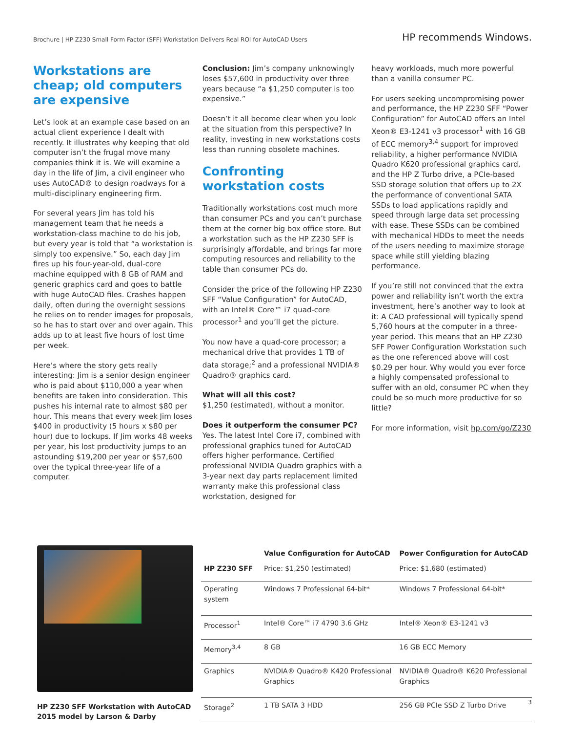Brochure | HP Z230 Small Form Factor (SFF) Workstation Delivers Real ROI for AutoCAD Users
HP recommends Windows.
Workstations are cheap; old computers are expensive
Let’s look at an example case based on an actual client experience I dealt with recently. It illustrates why keeping that old computer isn’t the frugal move many companies think it is. We will examine a day in the life of Jim, a civil engineer who uses AutoCAD® to design roadways for a multi-disciplinary engineering firm.
For several years Jim has told his management team that he needs a workstation-class machine to do his job, but every year is told that “a workstation is simply too expensive.” So, each day Jim fires up his four-year-old, dual-core machine equipped with 8 GB of RAM and generic graphics card and goes to battle with huge AutoCAD files. Crashes happen daily, often during the overnight sessions he relies on to render images for proposals, so he has to start over and over again. This adds up to at least five hours of lost time per week.
Here’s where the story gets really interesting: Jim is a senior design engineer who is paid about $110,000 a year when benefits are taken into consideration. This pushes his internal rate to almost $80 per hour. This means that every week Jim loses $400 in productivity (5 hours x $80 per hour) due to lockups. If Jim works 48 weeks per year, his lost productivity jumps to an astounding $19,200 per year or $57,600 over the typical three-year life of a computer.
Conclusion: Jim’s company unknowingly loses $57,600 in productivity over three years because “a $1,250 computer is too expensive.”
Doesn’t it all become clear when you look at the situation from this perspective? In reality, investing in new workstations costs less than running obsolete machines.
Confronting workstation costs
Traditionally workstations cost much more than consumer PCs and you can’t purchase them at the corner big box office store. But a workstation such as the HP Z230 SFF is surprisingly affordable, and brings far more computing resources and reliability to the table than consumer PCs do.
Consider the price of the following HP Z230 SFF “Value Configuration” for AutoCAD, with an Intel® Core™ i7 quad-core processor<sup>1</sup> and you’ll get the picture.
You now have a quad-core processor; a mechanical drive that provides 1 TB of data storage;<sup>2</sup> and a professional NVIDIA® Quadro® graphics card.
What will all this cost?
$1,250 (estimated), without a monitor.
Does it outperform the consumer PC?
Yes. The latest Intel Core i7, combined with professional graphics tuned for AutoCAD offers higher performance. Certified professional NVIDIA Quadro graphics with a 3-year next day parts replacement limited warranty make this professional class workstation, designed for
heavy workloads, much more powerful than a vanilla consumer PC.
For users seeking uncompromising power and performance, the HP Z230 SFF “Power Configuration” for AutoCAD offers an Intel Xeon® E3-1241 v3 processor<sup>1</sup> with 16 GB of ECC memory<sup>3,4</sup> support for improved reliability, a higher performance NVIDIA Quadro K620 professional graphics card, and the HP Z Turbo drive, a PCIe-based SSD storage solution that offers up to 2X the performance of conventional SATA SSDs to load applications rapidly and speed through large data set processing with ease. These SSDs can be combined with mechanical HDDs to meet the needs of the users needing to maximize storage space while still yielding blazing performance.
If you’re still not convinced that the extra power and reliability isn’t worth the extra investment, here’s another way to look at it: A CAD professional will typically spend 5,760 hours at the computer in a three-year period. This means that an HP Z230 SFF Power Configuration Workstation such as the one referenced above will cost $0.29 per hour. Why would you ever force a highly compensated professional to suffer with an old, consumer PC when they could be so much more productive for so little?
For more information, visit hp.com/go/Z230
HP Z230 SFF Workstation with AutoCAD 2015 model by Larson & Darby
| | Value Configuration for AutoCAD | Power Configuration for AutoCAD |
| --- | --- | --- |
| HP Z230 SFF | Price: $1,250 (estimated) | Price: $1,680 (estimated) |
| Operating system | Windows 7 Professional 64-bit* | Windows 7 Professional 64-bit* |
| Processor<sup>1</sup> | Intel® Core™ i7 4790 3.6 GHz | Intel® Xeon® E3-1241 v3 |
| Memory<sup>3,4</sup> | 8 GB | 16 GB ECC Memory |
| Graphics | NVIDIA® Quadro® K420 Professional Graphics | NVIDIA® Quadro® K620 Professional Graphics |
| Storage<sup>2</sup> | 1 TB SATA 3 HDD | 256 GB PCIe SSD Z Turbo Drive |
3